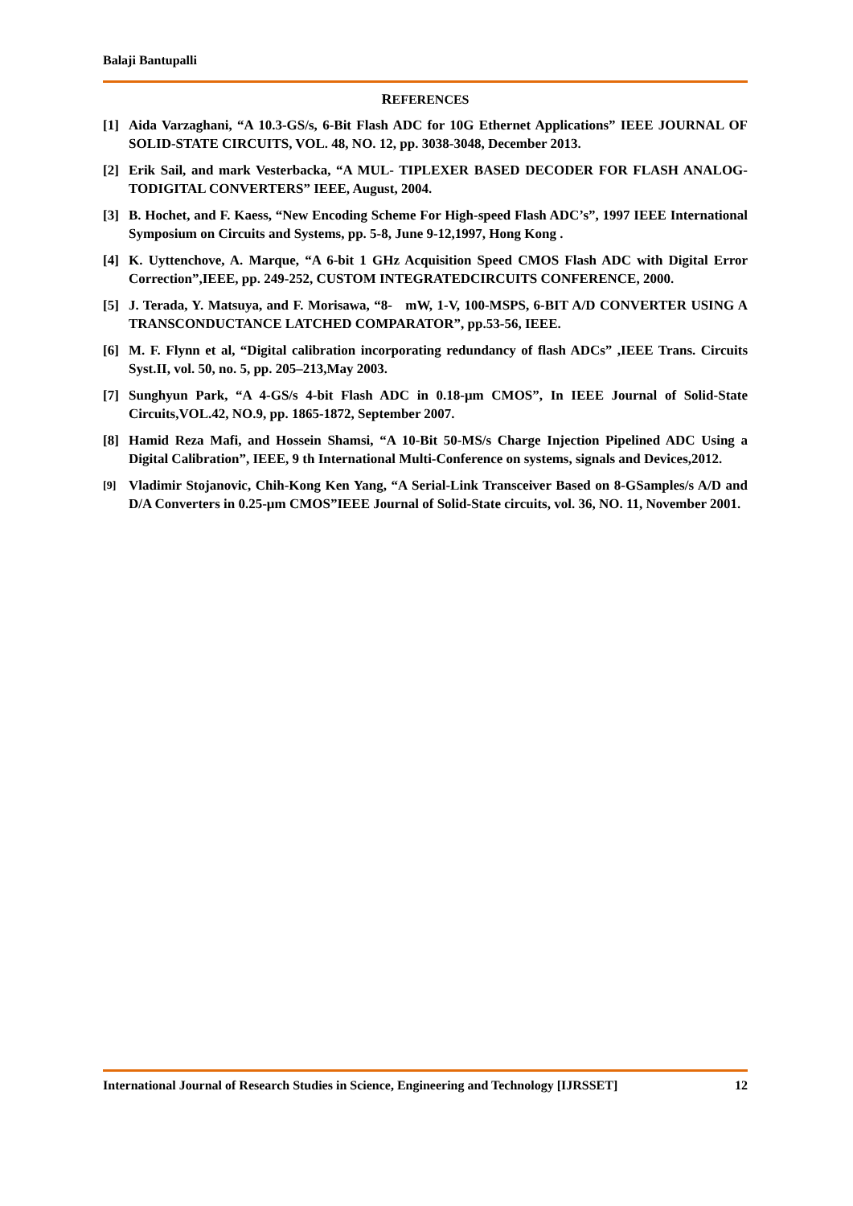Balaji Bantupalli
REFERENCES
[1] Aida Varzaghani, “A 10.3-GS/s, 6-Bit Flash ADC for 10G Ethernet Applications” IEEE JOURNAL OF SOLID-STATE CIRCUITS, VOL. 48, NO. 12, pp. 3038-3048, December 2013.
[2] Erik Sail, and mark Vesterbacka, “A MUL- TIPLEXER BASED DECODER FOR FLASH ANALOG-TODIGITAL CONVERTERS” IEEE, August, 2004.
[3] B. Hochet, and F. Kaess, “New Encoding Scheme For High-speed Flash ADC’s”, 1997 IEEE International Symposium on Circuits and Systems, pp. 5-8, June 9-12,1997, Hong Kong .
[4] K. Uyttenchove, A. Marque, “A 6-bit 1 GHz Acquisition Speed CMOS Flash ADC with Digital Error Correction”,IEEE, pp. 249-252, CUSTOM INTEGRATEDCIRCUITS CONFERENCE, 2000.
[5] J. Terada, Y. Matsuya, and F. Morisawa, “8- mW, 1-V, 100-MSPS, 6-BIT A/D CONVERTER USING A TRANSCONDUCTANCE LATCHED COMPARATOR”, pp.53-56, IEEE.
[6] M. F. Flynn et al, “Digital calibration incorporating redundancy of flash ADCs” ,IEEE Trans. Circuits Syst.II, vol. 50, no. 5, pp. 205–213,May 2003.
[7] Sunghyun Park, “A 4-GS/s 4-bit Flash ADC in 0.18-μm CMOS”, In IEEE Journal of Solid-State Circuits,VOL.42, NO.9, pp. 1865-1872, September 2007.
[8] Hamid Reza Mafi, and Hossein Shamsi, “A 10-Bit 50-MS/s Charge Injection Pipelined ADC Using a Digital Calibration”, IEEE, 9 th International Multi-Conference on systems, signals and Devices,2012.
[9] Vladimir Stojanovic, Chih-Kong Ken Yang, “A Serial-Link Transceiver Based on 8-GSamples/s A/D and D/A Converters in 0.25-μm CMOS”IEEE Journal of Solid-State circuits, vol. 36, NO. 11, November 2001.
International Journal of Research Studies in Science, Engineering and Technology [IJRSSET] 12